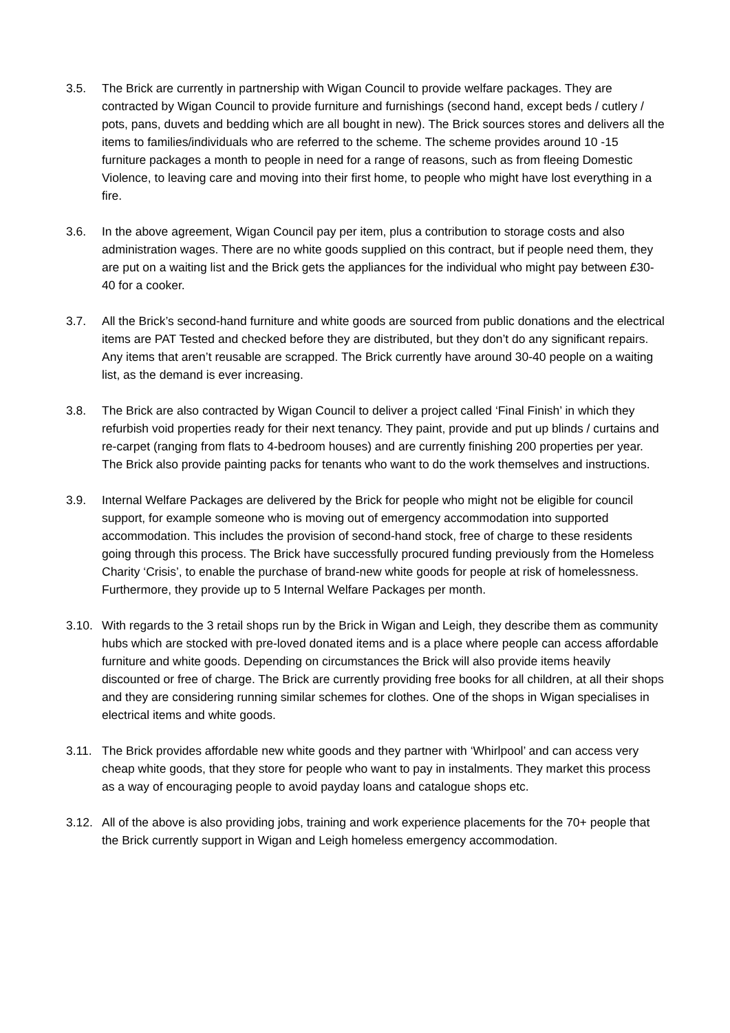3.5. The Brick are currently in partnership with Wigan Council to provide welfare packages. They are contracted by Wigan Council to provide furniture and furnishings (second hand, except beds / cutlery / pots, pans, duvets and bedding which are all bought in new). The Brick sources stores and delivers all the items to families/individuals who are referred to the scheme. The scheme provides around 10 -15 furniture packages a month to people in need for a range of reasons, such as from fleeing Domestic Violence, to leaving care and moving into their first home, to people who might have lost everything in a fire.
3.6. In the above agreement, Wigan Council pay per item, plus a contribution to storage costs and also administration wages. There are no white goods supplied on this contract, but if people need them, they are put on a waiting list and the Brick gets the appliances for the individual who might pay between £30-40 for a cooker.
3.7. All the Brick’s second-hand furniture and white goods are sourced from public donations and the electrical items are PAT Tested and checked before they are distributed, but they don’t do any significant repairs. Any items that aren’t reusable are scrapped. The Brick currently have around 30-40 people on a waiting list, as the demand is ever increasing.
3.8. The Brick are also contracted by Wigan Council to deliver a project called ‘Final Finish’ in which they refurbish void properties ready for their next tenancy. They paint, provide and put up blinds / curtains and re-carpet (ranging from flats to 4-bedroom houses) and are currently finishing 200 properties per year. The Brick also provide painting packs for tenants who want to do the work themselves and instructions.
3.9. Internal Welfare Packages are delivered by the Brick for people who might not be eligible for council support, for example someone who is moving out of emergency accommodation into supported accommodation. This includes the provision of second-hand stock, free of charge to these residents going through this process. The Brick have successfully procured funding previously from the Homeless Charity ‘Crisis’, to enable the purchase of brand-new white goods for people at risk of homelessness. Furthermore, they provide up to 5 Internal Welfare Packages per month.
3.10.
With regards to the 3 retail shops run by the Brick in Wigan and Leigh, they describe them as community hubs which are stocked with pre-loved donated items and is a place where people can access affordable furniture and white goods. Depending on circumstances the Brick will also provide items heavily discounted or free of charge. The Brick are currently providing free books for all children, at all their shops and they are considering running similar schemes for clothes. One of the shops in Wigan specialises in electrical items and white goods.
3.11.
The Brick provides affordable new white goods and they partner with ‘Whirlpool’ and can access very cheap white goods, that they store for people who want to pay in instalments. They market this process as a way of encouraging people to avoid payday loans and catalogue shops etc.
3.12.
All of the above is also providing jobs, training and work experience placements for the 70+ people that the Brick currently support in Wigan and Leigh homeless emergency accommodation.